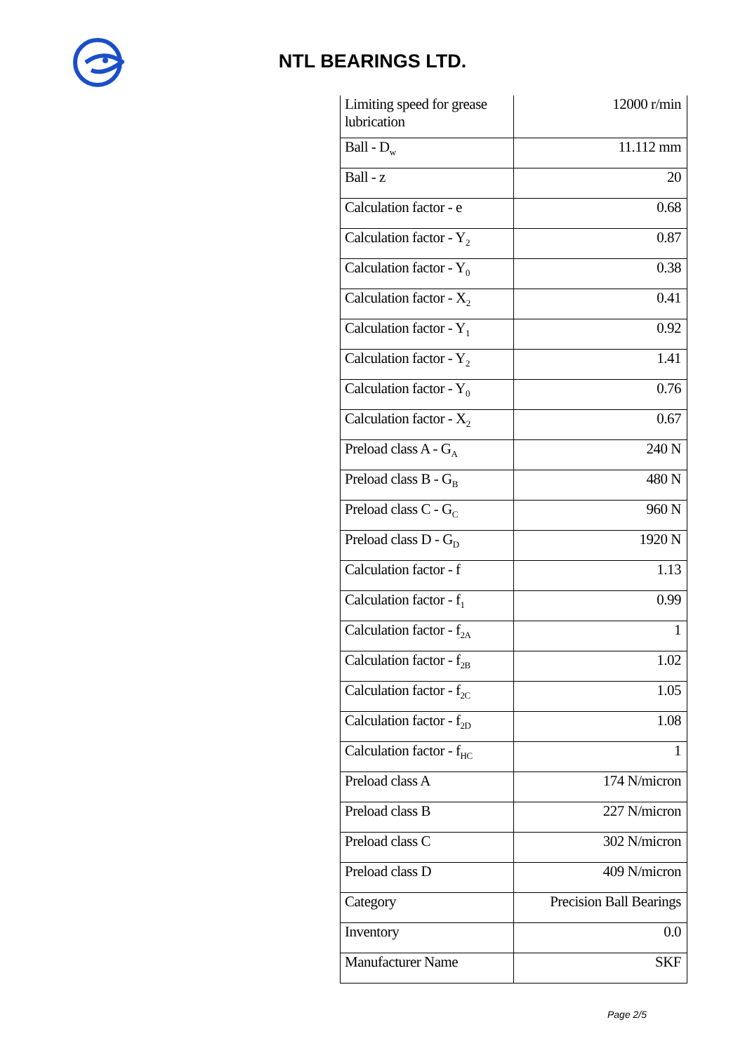NTL BEARINGS LTD.
| Limiting speed for grease lubrication | 12000 r/min |
| Ball - D<sub>w</sub> | 11.112 mm |
| Ball - z | 20 |
| Calculation factor - e | 0.68 |
| Calculation factor - Y<sub>2</sub> | 0.87 |
| Calculation factor - Y<sub>0</sub> | 0.38 |
| Calculation factor - X<sub>2</sub> | 0.41 |
| Calculation factor - Y<sub>1</sub> | 0.92 |
| Calculation factor - Y<sub>2</sub> | 1.41 |
| Calculation factor - Y<sub>0</sub> | 0.76 |
| Calculation factor - X<sub>2</sub> | 0.67 |
| Preload class A - G<sub>A</sub> | 240 N |
| Preload class B - G<sub>B</sub> | 480 N |
| Preload class C - G<sub>C</sub> | 960 N |
| Preload class D - G<sub>D</sub> | 1920 N |
| Calculation factor - f | 1.13 |
| Calculation factor - f<sub>1</sub> | 0.99 |
| Calculation factor - f<sub>2A</sub> | 1 |
| Calculation factor - f<sub>2B</sub> | 1.02 |
| Calculation factor - f<sub>2C</sub> | 1.05 |
| Calculation factor - f<sub>2D</sub> | 1.08 |
| Calculation factor - f<sub>HC</sub> | 1 |
| Preload class A | 174 N/micron |
| Preload class B | 227 N/micron |
| Preload class C | 302 N/micron |
| Preload class D | 409 N/micron |
| Category | Precision Ball Bearings |
| Inventory | 0.0 |
| Manufacturer Name | SKF |
Page 2/5